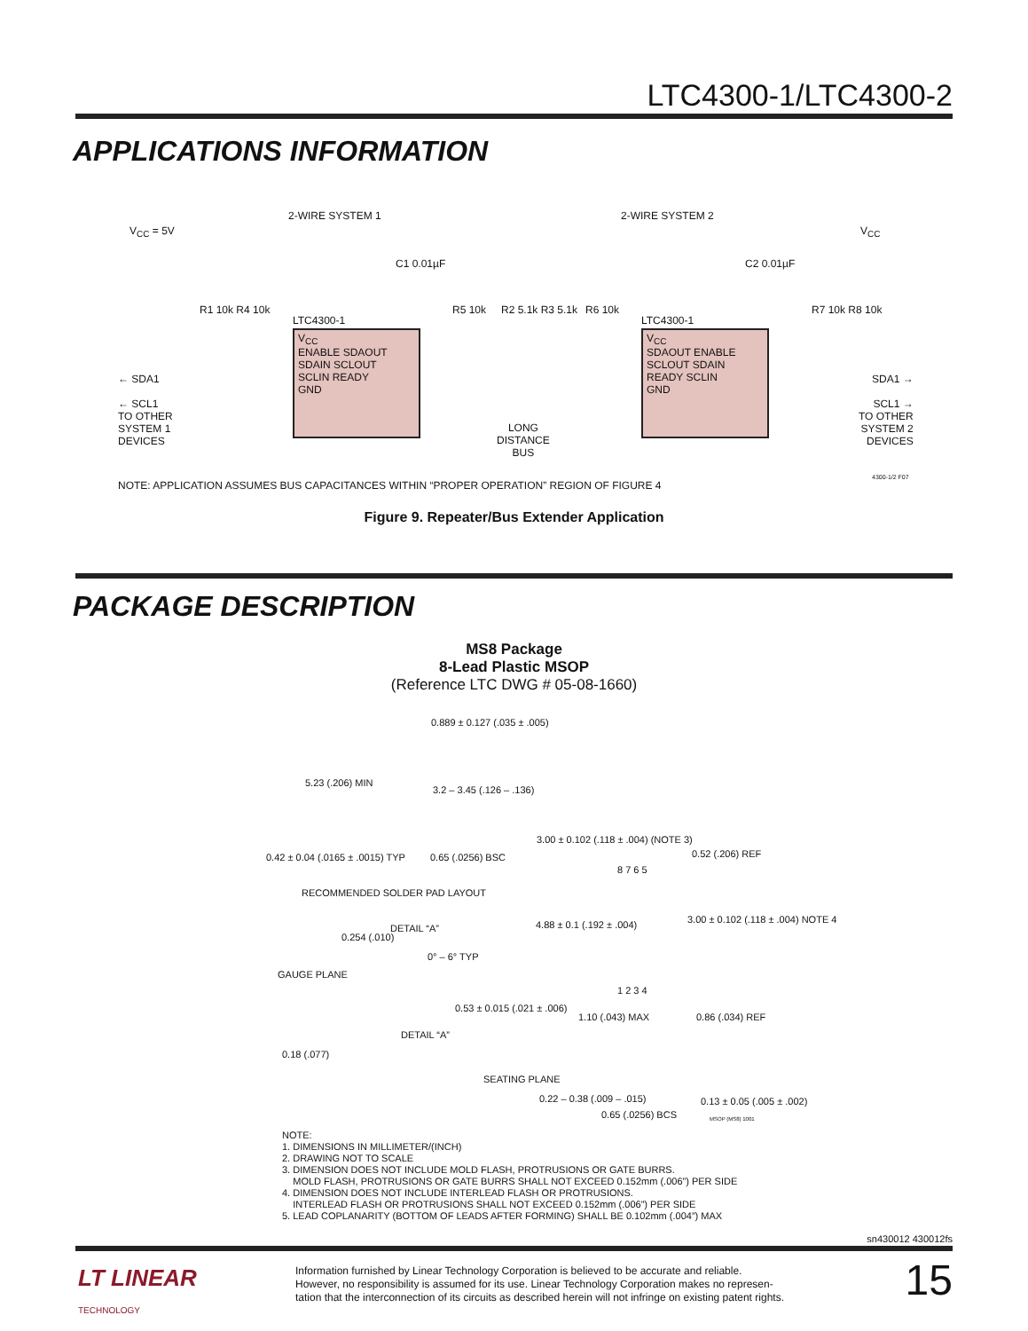LTC4300-1/LTC4300-2
APPLICATIONS INFORMATION
V<sub>CC</sub> = 5V
2-WIRE SYSTEM 1 2-WIRE SYSTEM 2
V<sub>CC</sub>
C1 0.01µF C2 0.01µF
R1 10k R4 10k
LTC4300-1
R5 10k R2 5.1k R3 5.1k R6 10k
LTC4300-1
R7 10k R8 10k
V<sub>CC</sub>
ENABLE SDAOUT
SDAIN SCLOUT
SCLIN READY
GND
V<sub>CC</sub>
SDAOUT ENABLE
SCLOUT SDAIN
READY SCLIN
GND
← SDA1
← SCL1
TO OTHER
SYSTEM 1
DEVICES
LONG
DISTANCE
BUS
SDA1 →
SCL1 →
TO OTHER
SYSTEM 2
DEVICES
NOTE: APPLICATION ASSUMES BUS CAPACITANCES WITHIN “PROPER OPERATION” REGION OF FIGURE 4
4300-1/2 F07
Figure 9. Repeater/Bus Extender Application
PACKAGE DESCRIPTION
MS8 Package
8-Lead Plastic MSOP
(Reference LTC DWG # 05-08-1660)
0.889 ± 0.127 (.035 ± .005)
5.23 (.206) MIN
3.2 – 3.45 (.126 – .136)
0.42 ± 0.04 (.0165 ± .0015) TYP
0.65 (.0256) BSC
RECOMMENDED SOLDER PAD LAYOUT
3.00 ± 0.102 (.118 ± .004) (NOTE 3)
0.52 (.206) REF
8 7 6 5
4.88 ± 0.1 (.192 ± .004)
3.00 ± 0.102 (.118 ± .004) NOTE 4
1 2 3 4
0.254 (.010)
DETAIL “A”
0° – 6° TYP
GAUGE PLANE
0.53 ± 0.015 (.021 ± .006)
DETAIL “A”
0.18 (.077)
1.10 (.043) MAX 0.86 (.034) REF
SEATING PLANE
0.22 – 0.38 (.009 – .015)
0.65 (.0256) BCS
0.13 ± 0.05 (.005 ± .002)
MSOP (MS8) 1001
NOTE:
1. DIMENSIONS IN MILLIMETER/(INCH)
2. DRAWING NOT TO SCALE
3. DIMENSION DOES NOT INCLUDE MOLD FLASH, PROTRUSIONS OR GATE BURRS.
MOLD FLASH, PROTRUSIONS OR GATE BURRS SHALL NOT EXCEED 0.152mm (.006”) PER SIDE
4. DIMENSION DOES NOT INCLUDE INTERLEAD FLASH OR PROTRUSIONS.
INTERLEAD FLASH OR PROTRUSIONS SHALL NOT EXCEED 0.152mm (.006”) PER SIDE
5. LEAD COPLANARITY (BOTTOM OF LEADS AFTER FORMING) SHALL BE 0.102mm (.004”) MAX
sn430012 430012fs
LT LINEAR
TECHNOLOGY
Information furnished by Linear Technology Corporation is believed to be accurate and reliable.
However, no responsibility is assumed for its use. Linear Technology Corporation makes no represen-
tation that the interconnection of its circuits as described herein will not infringe on existing patent rights.
15